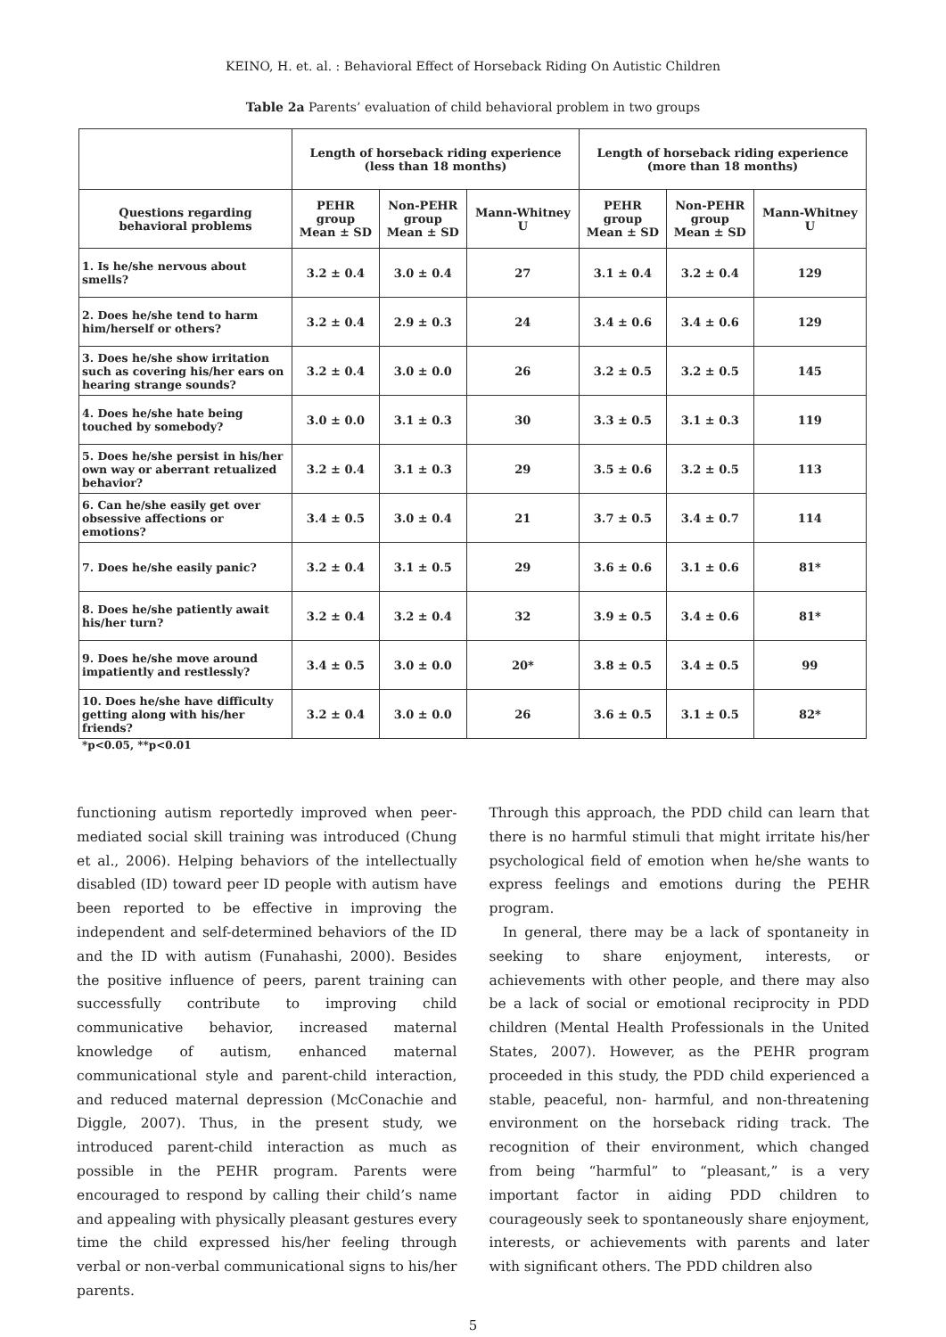KEINO, H. et. al. : Behavioral Effect of Horseback Riding On Autistic Children
Table 2a Parents’ evaluation of child behavioral problem in two groups
| | Length of horseback riding experience (less than 18 months) | | | Length of horseback riding experience (more than 18 months) | | |
| Questions regarding behavioral problems | PEHR group Mean ± SD | Non-PEHR group Mean ± SD | Mann-Whitney U | PEHR group Mean ± SD | Non-PEHR group Mean ± SD | Mann-Whitney U |
| 1. Is he/she nervous about smells? | 3.2 ± 0.4 | 3.0 ± 0.4 | 27 | 3.1 ± 0.4 | 3.2 ± 0.4 | 129 |
| 2. Does he/she tend to harm him/herself or others? | 3.2 ± 0.4 | 2.9 ± 0.3 | 24 | 3.4 ± 0.6 | 3.4 ± 0.6 | 129 |
| 3. Does he/she show irritation such as covering his/her ears on hearing strange sounds? | 3.2 ± 0.4 | 3.0 ± 0.0 | 26 | 3.2 ± 0.5 | 3.2 ± 0.5 | 145 |
| 4. Does he/she hate being touched by somebody? | 3.0 ± 0.0 | 3.1 ± 0.3 | 30 | 3.3 ± 0.5 | 3.1 ± 0.3 | 119 |
| 5. Does he/she persist in his/her own way or aberrant retualized behavior? | 3.2 ± 0.4 | 3.1 ± 0.3 | 29 | 3.5 ± 0.6 | 3.2 ± 0.5 | 113 |
| 6. Can he/she easily get over obsessive affections or emotions? | 3.4 ± 0.5 | 3.0 ± 0.4 | 21 | 3.7 ± 0.5 | 3.4 ± 0.7 | 114 |
| 7. Does he/she easily panic? | 3.2 ± 0.4 | 3.1 ± 0.5 | 29 | 3.6 ± 0.6 | 3.1 ± 0.6 | 81* |
| 8. Does he/she patiently await his/her turn? | 3.2 ± 0.4 | 3.2 ± 0.4 | 32 | 3.9 ± 0.5 | 3.4 ± 0.6 | 81* |
| 9. Does he/she move around impatiently and restlessly? | 3.4 ± 0.5 | 3.0 ± 0.0 | 20* | 3.8 ± 0.5 | 3.4 ± 0.5 | 99 |
| 10. Does he/she have difficulty getting along with his/her friends? | 3.2 ± 0.4 | 3.0 ± 0.0 | 26 | 3.6 ± 0.5 | 3.1 ± 0.5 | 82* |
*p<0.05, **p<0.01
functioning autism reportedly improved when peer-mediated social skill training was introduced (Chung et al., 2006). Helping behaviors of the intellectually disabled (ID) toward peer ID people with autism have been reported to be effective in improving the independent and self-determined behaviors of the ID and the ID with autism (Funahashi, 2000). Besides the positive influence of peers, parent training can successfully contribute to improving child communicative behavior, increased maternal knowledge of autism, enhanced maternal communicational style and parent-child interaction, and reduced maternal depression (McConachie and Diggle, 2007). Thus, in the present study, we introduced parent-child interaction as much as possible in the PEHR program. Parents were encouraged to respond by calling their child’s name and appealing with physically pleasant gestures every time the child expressed his/her feeling through verbal or non-verbal communicational signs to his/her parents.
Through this approach, the PDD child can learn that there is no harmful stimuli that might irritate his/her psychological field of emotion when he/she wants to express feelings and emotions during the PEHR program.
In general, there may be a lack of spontaneity in seeking to share enjoyment, interests, or achievements with other people, and there may also be a lack of social or emotional reciprocity in PDD children (Mental Health Professionals in the United States, 2007). However, as the PEHR program proceeded in this study, the PDD child experienced a stable, peaceful, non- harmful, and non-threatening environment on the horseback riding track. The recognition of their environment, which changed from being “harmful” to “pleasant,” is a very important factor in aiding PDD children to courageously seek to spontaneously share enjoyment, interests, or achievements with parents and later with significant others. The PDD children also
5